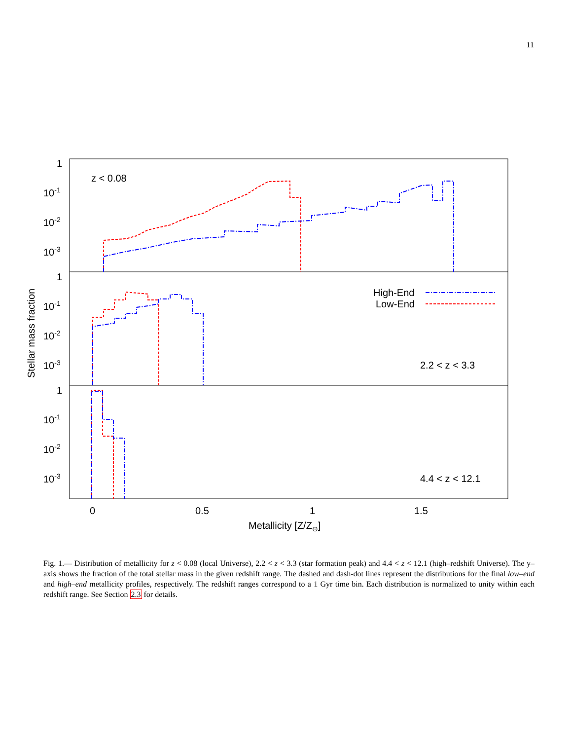11
1
10-1
10-2
10-3
1
10-1
10-2
10-3
1
10-1
10-2
10-3
0
0.5
1
1.5
Metallicity [Z/Z⊙]
Stellar mass fraction
z < 0.08
2.2 < z < 3.3
4.4 < z < 12.1
High-End
Low-End
Fig. 1.— Distribution of metallicity for z < 0.08 (local Universe), 2.2 < z < 3.3 (star formation peak) and 4.4 < z < 12.1 (high–redshift Universe). The y–axis shows the fraction of the total stellar mass in the given redshift range. The dashed and dash-dot lines represent the distributions for the final low–end and high–end metallicity profiles, respectively. The redshift ranges correspond to a 1 Gyr time bin. Each distribution is normalized to unity within each redshift range. See Section 2.3 for details.